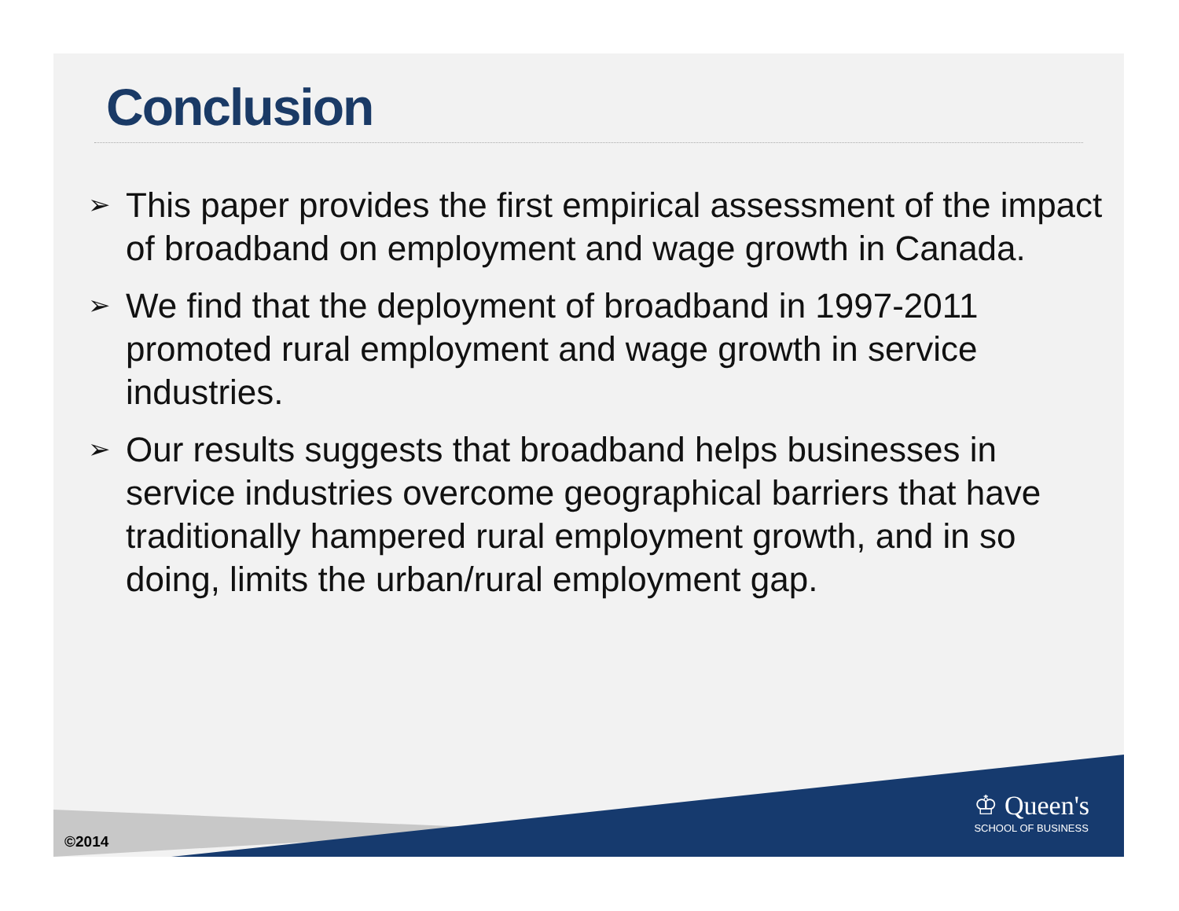Conclusion
➢ This paper provides the first empirical assessment of the impact of broadband on employment and wage growth in Canada.
➢ We find that the deployment of broadband in 1997-2011 promoted rural employment and wage growth in service industries.
➢ Our results suggests that broadband helps businesses in service industries overcome geographical barriers that have traditionally hampered rural employment growth, and in so doing, limits the urban/rural employment gap.
©2014
♔ Queen's
SCHOOL OF BUSINESS